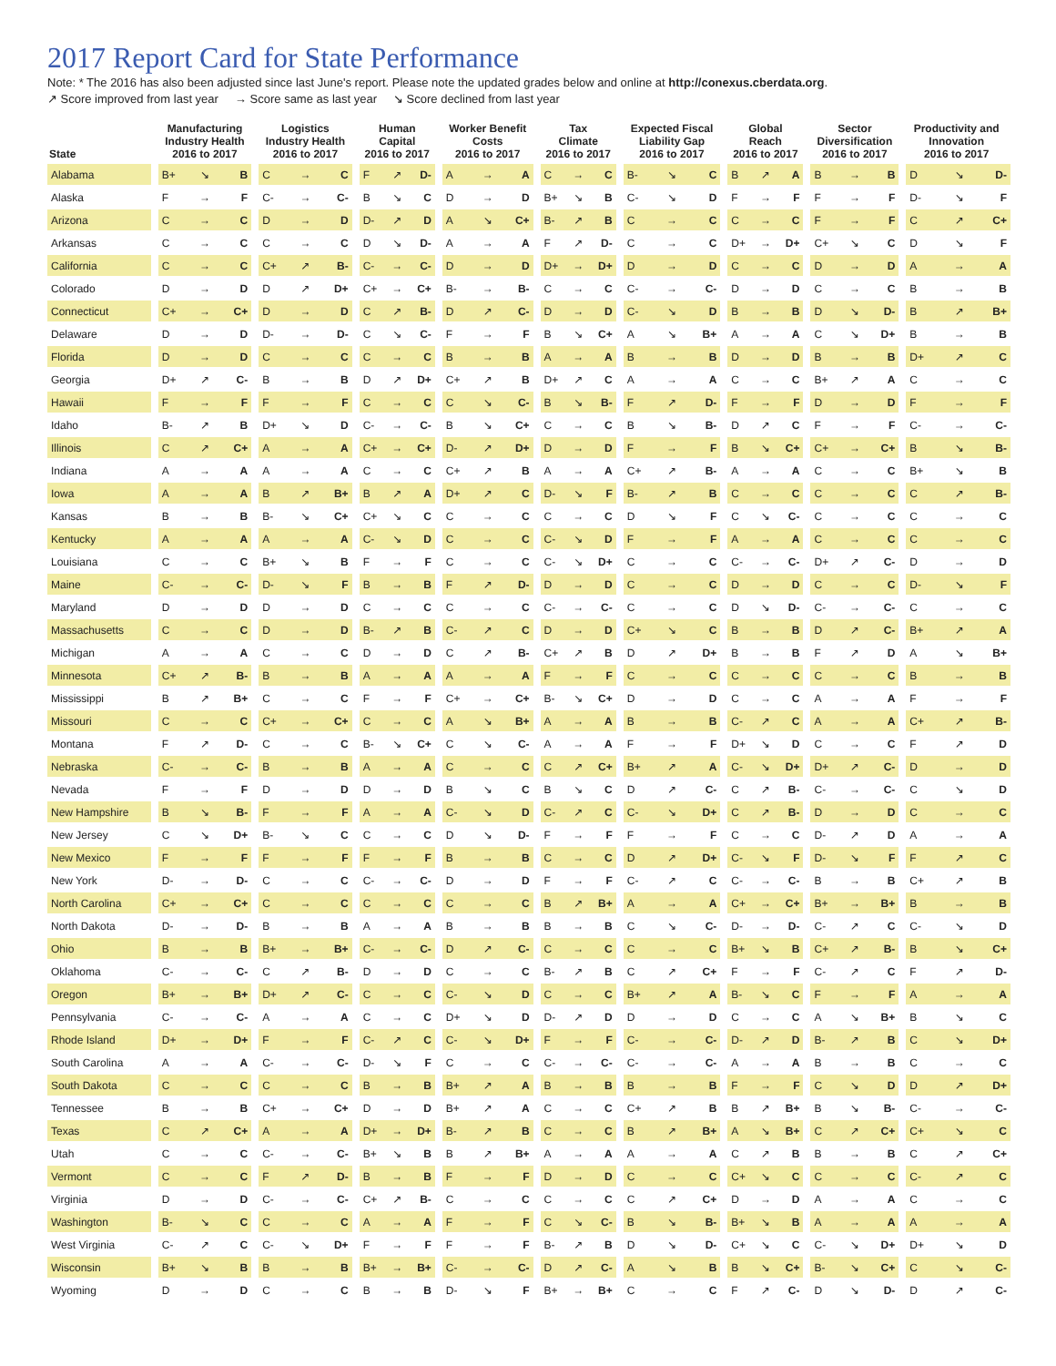2017 Report Card for State Performance
Note: * The 2016 has also been adjusted since last June's report. Please note the updated grades below and online at http://conexus.cberdata.org.
↗ Score improved from last year → Score same as last year ↘ Score declined from last year
| State | Manufacturing Industry Health 2016 to 2017 | | | Logistics Industry Health 2016 to 2017 | | | Human Capital 2016 to 2017 | | | Worker Benefit Costs 2016 to 2017 | | | Tax Climate 2016 to 2017 | | | Expected Fiscal Liability Gap 2016 to 2017 | | | Global Reach 2016 to 2017 | | | Sector Diversification 2016 to 2017 | | | Productivity and Innovation 2016 to 2017 | | |
| --- | --- | --- | --- | --- | --- | --- | --- | --- | --- | --- | --- | --- | --- | --- | --- | --- | --- | --- | --- | --- | --- | --- | --- | --- | --- | --- | --- |
| Alabama | B+ | ↘ | B | C | → | C | F | ↗ | D- | A | → | A | C | → | C | B- | ↘ | C | B | ↗ | A | B | → | B | D | ↘ | D- |
| Alaska | F | → | F | C- | → | C- | B | ↘ | C | D | → | D | B+ | ↘ | B | C- | ↘ | D | F | → | F | F | → | F | D- | ↘ | F |
| Arizona | C | → | C | D | → | D | D- | ↗ | D | A | ↘ | C+ | B- | ↗ | B | C | → | C | C | → | C | F | → | F | C | ↗ | C+ |
| Arkansas | C | → | C | C | → | C | D | ↘ | D- | A | → | A | F | ↗ | D- | C | → | C | D+ | → | D+ | C+ | ↘ | C | D | ↘ | F |
| California | C | → | C | C+ | ↗ | B- | C- | → | C- | D | → | D | D+ | → | D+ | D | → | D | C | → | C | D | → | D | A | → | A |
| Colorado | D | → | D | D | ↗ | D+ | C+ | → | C+ | B- | → | B- | C | → | C | C- | → | C- | D | → | D | C | → | C | B | → | B |
| Connecticut | C+ | → | C+ | D | → | D | C | ↗ | B- | D | ↗ | C- | D | → | D | C- | ↘ | D | B | → | B | D | ↘ | D- | B | ↗ | B+ |
| Delaware | D | → | D | D- | → | D- | C | ↘ | C- | F | → | F | B | ↘ | C+ | A | ↘ | B+ | A | → | A | C | ↘ | D+ | B | → | B |
| Florida | D | → | D | C | → | C | C | → | C | B | → | B | A | → | A | B | → | B | D | → | D | B | → | B | D+ | ↗ | C |
| Georgia | D+ | ↗ | C- | B | → | B | D | ↗ | D+ | C+ | ↗ | B | D+ | ↗ | C | A | → | A | C | → | C | B+ | ↗ | A | C | → | C |
| Hawaii | F | → | F | F | → | F | C | → | C | C | ↘ | C- | B | ↘ | B- | F | ↗ | D- | F | → | F | D | → | D | F | → | F |
| Idaho | B- | ↗ | B | D+ | ↘ | D | C- | → | C- | B | ↘ | C+ | C | → | C | B | ↘ | B- | D | ↗ | C | F | → | F | C- | → | C- |
| Illinois | C | ↗ | C+ | A | → | A | C+ | → | C+ | D- | ↗ | D+ | D | → | D | F | → | F | B | ↘ | C+ | C+ | → | C+ | B | ↘ | B- |
| Indiana | A | → | A | A | → | A | C | → | C | C+ | ↗ | B | A | → | A | C+ | ↗ | B- | A | → | A | C | → | C | B+ | ↘ | B |
| Iowa | A | → | A | B | ↗ | B+ | B | ↗ | A | D+ | ↗ | C | D- | ↘ | F | B- | ↗ | B | C | → | C | C | → | C | C | ↗ | B- |
| Kansas | B | → | B | B- | ↘ | C+ | C+ | ↘ | C | C | → | C | C | → | C | D | ↘ | F | C | ↘ | C- | C | → | C | C | → | C |
| Kentucky | A | → | A | A | → | A | C- | ↘ | D | C | → | C | C- | ↘ | D | F | → | F | A | → | A | C | → | C | C | → | C |
| Louisiana | C | → | C | B+ | ↘ | B | F | → | F | C | → | C | C- | ↘ | D+ | C | → | C | C- | → | C- | D+ | ↗ | C- | D | → | D |
| Maine | C- | → | C- | D- | ↘ | F | B | → | B | F | ↗ | D- | D | → | D | C | → | C | D | → | D | C | → | C | D- | ↘ | F |
| Maryland | D | → | D | D | → | D | C | → | C | C | → | C | C- | → | C- | C | → | C | D | ↘ | D- | C- | → | C- | C | → | C |
| Massachusetts | C | → | C | D | → | D | B- | ↗ | B | C- | ↗ | C | D | → | D | C+ | ↘ | C | B | → | B | D | ↗ | C- | B+ | ↗ | A |
| Michigan | A | → | A | C | → | C | D | → | D | C | ↗ | B- | C+ | ↗ | B | D | ↗ | D+ | B | → | B | F | ↗ | D | A | ↘ | B+ |
| Minnesota | C+ | ↗ | B- | B | → | B | A | → | A | A | → | A | F | → | F | C | → | C | C | → | C | C | → | C | B | → | B |
| Mississippi | B | ↗ | B+ | C | → | C | F | → | F | C+ | → | C+ | B- | ↘ | C+ | D | → | D | C | → | C | A | → | A | F | → | F |
| Missouri | C | → | C | C+ | → | C+ | C | → | C | A | ↘ | B+ | A | → | A | B | → | B | C- | ↗ | C | A | → | A | C+ | ↗ | B- |
| Montana | F | ↗ | D- | C | → | C | B- | ↘ | C+ | C | ↘ | C- | A | → | A | F | → | F | D+ | ↘ | D | C | → | C | F | ↗ | D |
| Nebraska | C- | → | C- | B | → | B | A | → | A | C | → | C | C | ↗ | C+ | B+ | ↗ | A | C- | ↘ | D+ | D+ | ↗ | C- | D | → | D |
| Nevada | F | → | F | D | → | D | D | → | D | B | ↘ | C | B | ↘ | C | D | ↗ | C- | C | ↗ | B- | C- | → | C- | C | ↘ | D |
| New Hampshire | B | ↘ | B- | F | → | F | A | → | A | C- | ↘ | D | C- | ↗ | C | C- | ↘ | D+ | C | ↗ | B- | D | → | D | C | → | C |
| New Jersey | C | ↘ | D+ | B- | ↘ | C | C | → | C | D | ↘ | D- | F | → | F | F | → | F | C | → | C | D- | ↗ | D | A | → | A |
| New Mexico | F | → | F | F | → | F | F | → | F | B | → | B | C | → | C | D | ↗ | D+ | C- | ↘ | F | D- | ↘ | F | F | ↗ | C |
| New York | D- | → | D- | C | → | C | C- | → | C- | D | → | D | F | → | F | C- | ↗ | C | C- | → | C- | B | → | B | C+ | ↗ | B |
| North Carolina | C+ | → | C+ | C | → | C | C | → | C | C | → | C | B | ↗ | B+ | A | → | A | C+ | → | C+ | B+ | → | B+ | B | → | B |
| North Dakota | D- | → | D- | B | → | B | A | → | A | B | → | B | B | → | B | C | ↘ | C- | D- | → | D- | C- | ↗ | C | C- | ↘ | D |
| Ohio | B | → | B | B+ | → | B+ | C- | → | C- | D | ↗ | C- | C | → | C | C | → | C | B+ | ↘ | B | C+ | ↗ | B- | B | ↘ | C+ |
| Oklahoma | C- | → | C- | C | ↗ | B- | D | → | D | C | → | C | B- | ↗ | B | C | ↗ | C+ | F | → | F | C- | ↗ | C | F | ↗ | D- |
| Oregon | B+ | → | B+ | D+ | ↗ | C- | C | → | C | C- | ↘ | D | C | → | C | B+ | ↗ | A | B- | ↘ | C | F | → | F | A | → | A |
| Pennsylvania | C- | → | C- | A | → | A | C | → | C | D+ | ↘ | D | D- | ↗ | D | D | → | D | C | → | C | A | ↘ | B+ | B | ↘ | C |
| Rhode Island | D+ | → | D+ | F | → | F | C- | ↗ | C | C- | ↘ | D+ | F | → | F | C- | → | C- | D- | ↗ | D | B- | ↗ | B | C | ↘ | D+ |
| South Carolina | A | → | A | C- | → | C- | D- | ↘ | F | C | → | C | C- | → | C- | C- | → | C- | A | → | A | B | → | B | C | → | C |
| South Dakota | C | → | C | C | → | C | B | → | B | B+ | ↗ | A | B | → | B | B | → | B | F | → | F | C | ↘ | D | D | ↗ | D+ |
| Tennessee | B | → | B | C+ | → | C+ | D | → | D | B+ | ↗ | A | C | → | C | C+ | ↗ | B | B | ↗ | B+ | B | ↘ | B- | C- | → | C- |
| Texas | C | ↗ | C+ | A | → | A | D+ | → | D+ | B- | ↗ | B | C | → | C | B | ↗ | B+ | A | ↘ | B+ | C | ↗ | C+ | C+ | ↘ | C |
| Utah | C | → | C | C- | → | C- | B+ | ↘ | B | B | ↗ | B+ | A | → | A | A | → | A | C | ↗ | B | B | → | B | C | ↗ | C+ |
| Vermont | C | → | C | F | ↗ | D- | B | → | B | F | → | F | D | → | D | C | → | C | C+ | ↘ | C | C | → | C | C- | ↗ | C |
| Virginia | D | → | D | C- | → | C- | C+ | ↗ | B- | C | → | C | C | → | C | C | ↗ | C+ | D | → | D | A | → | A | C | → | C |
| Washington | B- | ↘ | C | C | → | C | A | → | A | F | → | F | C | ↘ | C- | B | ↘ | B- | B+ | ↘ | B | A | → | A | A | → | A |
| West Virginia | C- | ↗ | C | C- | ↘ | D+ | F | → | F | F | → | F | B- | ↗ | B | D | ↘ | D- | C+ | ↘ | C | C- | ↘ | D+ | D+ | ↘ | D |
| Wisconsin | B+ | ↘ | B | B | → | B | B+ | → | B+ | C- | → | C- | D | ↗ | C- | A | ↘ | B | B | ↘ | C+ | B- | ↘ | C+ | C | ↘ | C- |
| Wyoming | D | → | D | C | → | C | B | → | B | D- | ↘ | F | B+ | → | B+ | C | → | C | F | ↗ | C- | D | ↘ | D- | D | ↗ | C- |